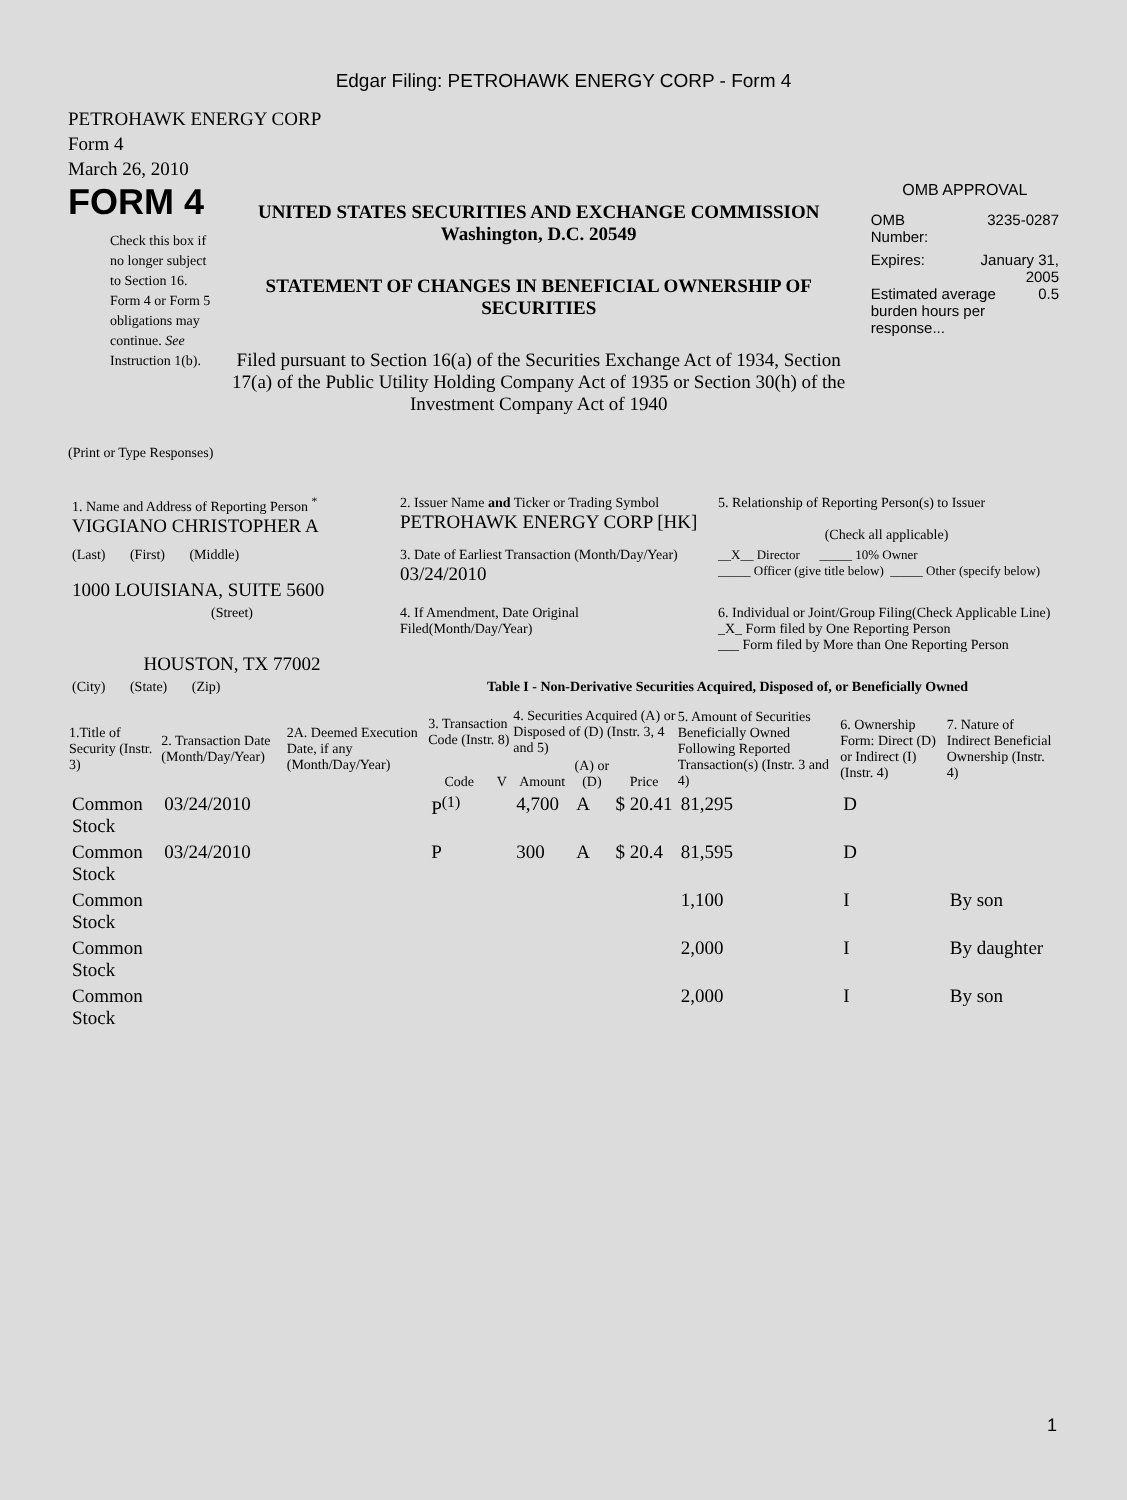Edgar Filing: PETROHAWK ENERGY CORP - Form 4
PETROHAWK ENERGY CORP
Form 4
March 26, 2010
FORM 4
Check this box if no longer subject to Section 16. Form 4 or Form 5 obligations may continue. See Instruction 1(b).
UNITED STATES SECURITIES AND EXCHANGE COMMISSION
Washington, D.C. 20549
STATEMENT OF CHANGES IN BENEFICIAL OWNERSHIP OF SECURITIES
Filed pursuant to Section 16(a) of the Securities Exchange Act of 1934, Section 17(a) of the Public Utility Holding Company Act of 1935 or Section 30(h) of the Investment Company Act of 1940
OMB APPROVAL
OMB
Number: 3235-0287
Expires: January 31,
2005
Estimated average burden hours per response... 0.5
(Print or Type Responses)
| 1. Name and Address of Reporting Person <sup>*</sup> VIGGIANO CHRISTOPHER A | 2. Issuer Name and Ticker or Trading Symbol PETROHAWK ENERGY CORP [HK] | 5. Relationship of Reporting Person(s) to Issuer (Check all applicable) |
| (Last) (First) (Middle) 1000 LOUISIANA, SUITE 5600 | 3. Date of Earliest Transaction (Month/Day/Year) 03/24/2010 | __X__ Director _____ 10% Owner _____ Officer (give title below) _____ Other (specify below) |
| (Street) HOUSTON, TX 77002 | 4. If Amendment, Date Original Filed(Month/Day/Year) | 6. Individual or Joint/Group Filing(Check Applicable Line) _X_ Form filed by One Reporting Person ___ Form filed by More than One Reporting Person |
| (City) (State) (Zip) | Table I - Non-Derivative Securities Acquired, Disposed of, or Beneficially Owned | |
| 1.Title of Security (Instr. 3) | 2. Transaction Date (Month/Day/Year) | 2A. Deemed Execution Date, if any (Month/Day/Year) | 3. Transaction Code (Instr. 8) | | 4. Securities Acquired (A) or Disposed of (D) (Instr. 3, 4 and 5) | | | 5. Amount of Securities Beneficially Owned Following Reported Transaction(s) (Instr. 3 and 4) | 6. Ownership Form: Direct (D) or Indirect (I) (Instr. 4) | 7. Nature of Indirect Beneficial Ownership (Instr. 4) |
| --- | --- | --- | --- | --- | --- | --- | --- | --- | --- | --- |
| | | | Code | V | Amount | (A) or (D) | Price | | | |
| Common Stock | 03/24/2010 | | P<sup>(1)</sup> | | 4,700 | A | $ 20.41 | 81,295 | D | |
| Common Stock | 03/24/2010 | | P | | 300 | A | $ 20.4 | 81,595 | D | |
| Common Stock | | | | | | | | 1,100 | I | By son |
| Common Stock | | | | | | | | 2,000 | I | By daughter |
| Common Stock | | | | | | | | 2,000 | I | By son |
1